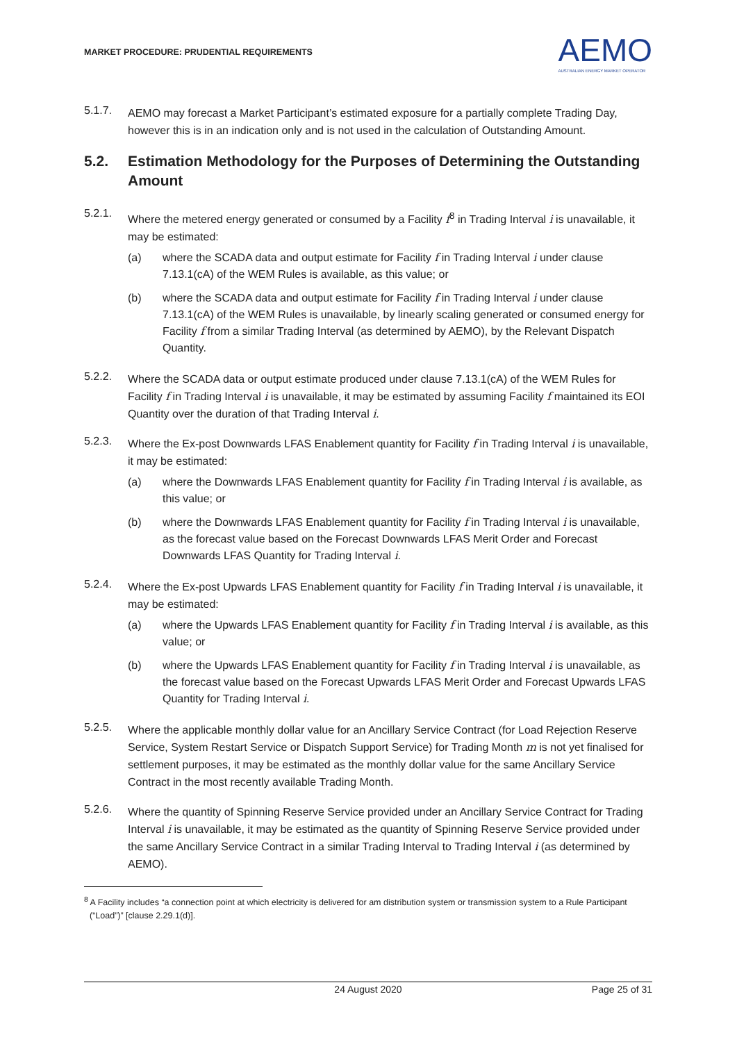MARKET PROCEDURE: PRUDENTIAL REQUIREMENTS
AEMO
AUSTRALIAN ENERGY MARKET OPERATOR
5.1.7.
AEMO may forecast a Market Participant’s estimated exposure for a partially complete Trading Day, however this is in an indication only and is not used in the calculation of Outstanding Amount.
5.2. Estimation Methodology for the Purposes of Determining the Outstanding Amount
5.2.1.
Where the metered energy generated or consumed by a Facility f<sup>8</sup> in Trading Interval i is unavailable, it may be estimated:
(a) where the SCADA data and output estimate for Facility f in Trading Interval i under clause 7.13.1(cA) of the WEM Rules is available, as this value; or
(b) where the SCADA data and output estimate for Facility f in Trading Interval i under clause 7.13.1(cA) of the WEM Rules is unavailable, by linearly scaling generated or consumed energy for Facility f from a similar Trading Interval (as determined by AEMO), by the Relevant Dispatch Quantity.
5.2.2.
Where the SCADA data or output estimate produced under clause 7.13.1(cA) of the WEM Rules for Facility f in Trading Interval i is unavailable, it may be estimated by assuming Facility f maintained its EOI Quantity over the duration of that Trading Interval i.
5.2.3.
Where the Ex-post Downwards LFAS Enablement quantity for Facility f in Trading Interval i is unavailable, it may be estimated:
(a) where the Downwards LFAS Enablement quantity for Facility f in Trading Interval i is available, as this value; or
(b) where the Downwards LFAS Enablement quantity for Facility f in Trading Interval i is unavailable, as the forecast value based on the Forecast Downwards LFAS Merit Order and Forecast Downwards LFAS Quantity for Trading Interval i.
5.2.4.
Where the Ex-post Upwards LFAS Enablement quantity for Facility f in Trading Interval i is unavailable, it may be estimated:
(a) where the Upwards LFAS Enablement quantity for Facility f in Trading Interval i is available, as this value; or
(b) where the Upwards LFAS Enablement quantity for Facility f in Trading Interval i is unavailable, as the forecast value based on the Forecast Upwards LFAS Merit Order and Forecast Upwards LFAS Quantity for Trading Interval i.
5.2.5.
Where the applicable monthly dollar value for an Ancillary Service Contract (for Load Rejection Reserve Service, System Restart Service or Dispatch Support Service) for Trading Month m is not yet finalised for settlement purposes, it may be estimated as the monthly dollar value for the same Ancillary Service Contract in the most recently available Trading Month.
5.2.6.
Where the quantity of Spinning Reserve Service provided under an Ancillary Service Contract for Trading Interval i is unavailable, it may be estimated as the quantity of Spinning Reserve Service provided under the same Ancillary Service Contract in a similar Trading Interval to Trading Interval i (as determined by AEMO).
<sup>8</sup> A Facility includes “a connection point at which electricity is delivered for am distribution system or transmission system to a Rule Participant (“Load”)” [clause 2.29.1(d)].
24 August 2020 Page 25 of 31